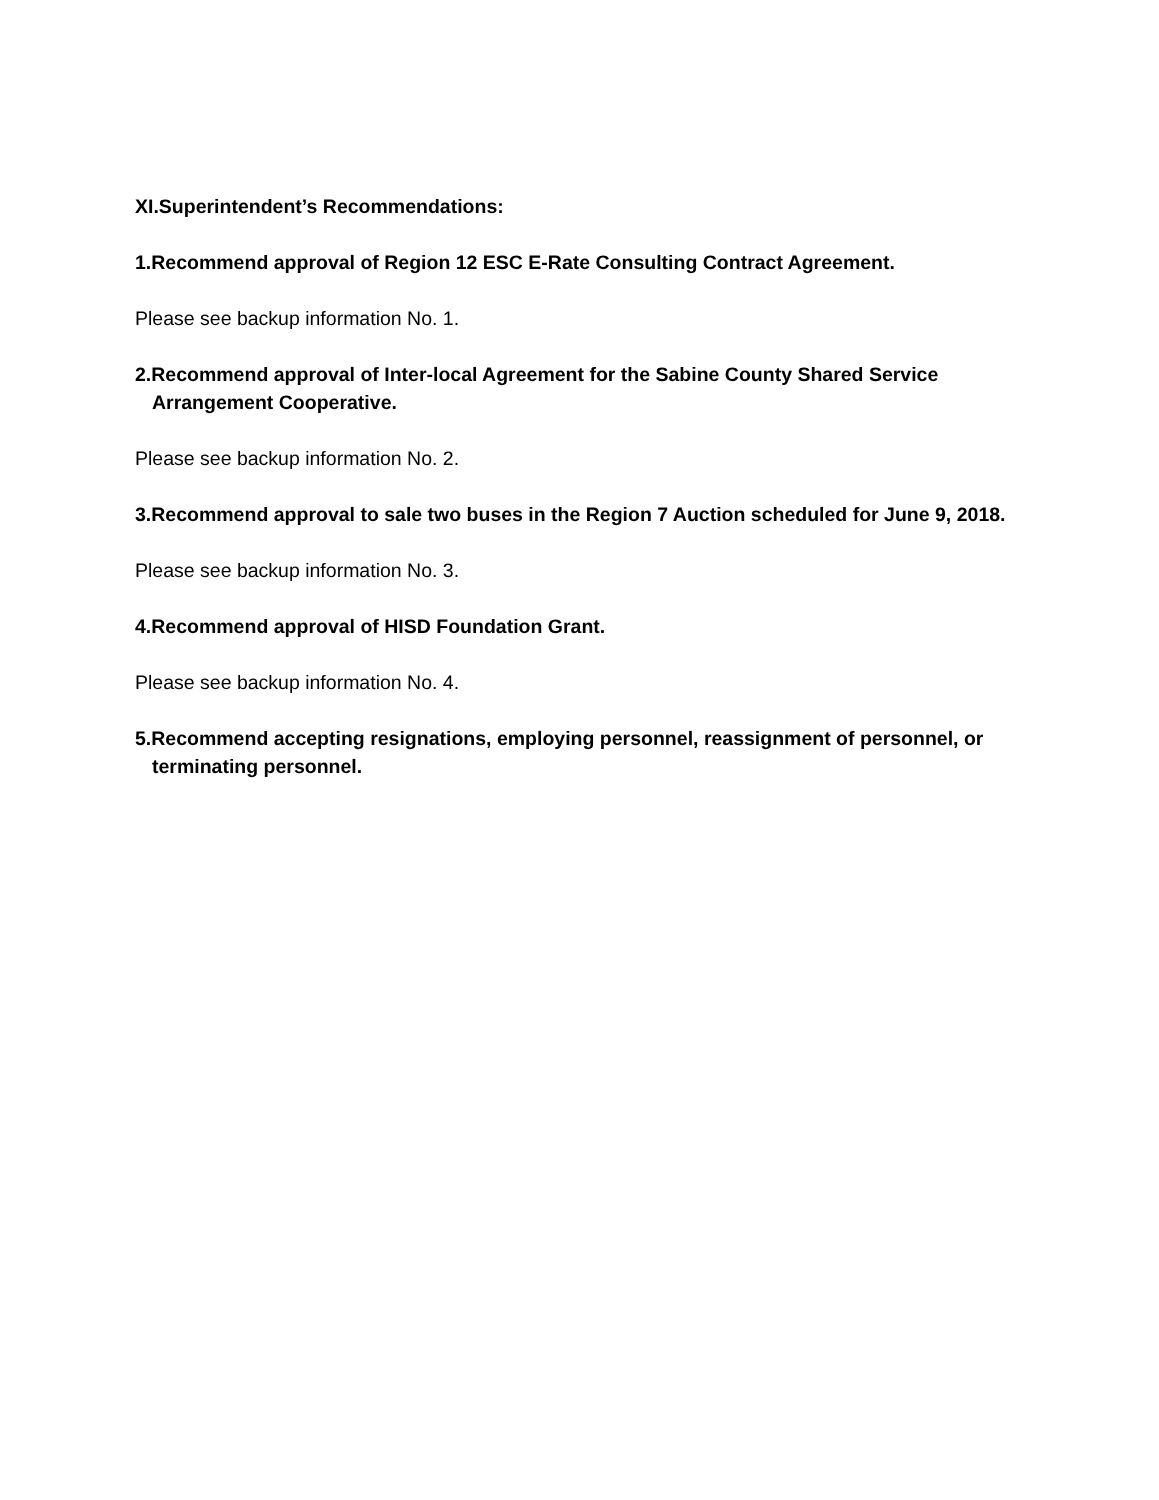XI.Superintendent’s Recommendations:
1.Recommend approval of Region 12 ESC E-Rate Consulting Contract Agreement.
Please see backup information No. 1.
2.Recommend approval of Inter-local Agreement for the Sabine County Shared Service
Arrangement Cooperative.
Please see backup information No. 2.
3.Recommend approval to sale two buses in the Region 7 Auction scheduled for June 9, 2018.
Please see backup information No. 3.
4.Recommend approval of HISD Foundation Grant.
Please see backup information No. 4.
5.Recommend accepting resignations, employing personnel, reassignment of personnel, or
terminating personnel.